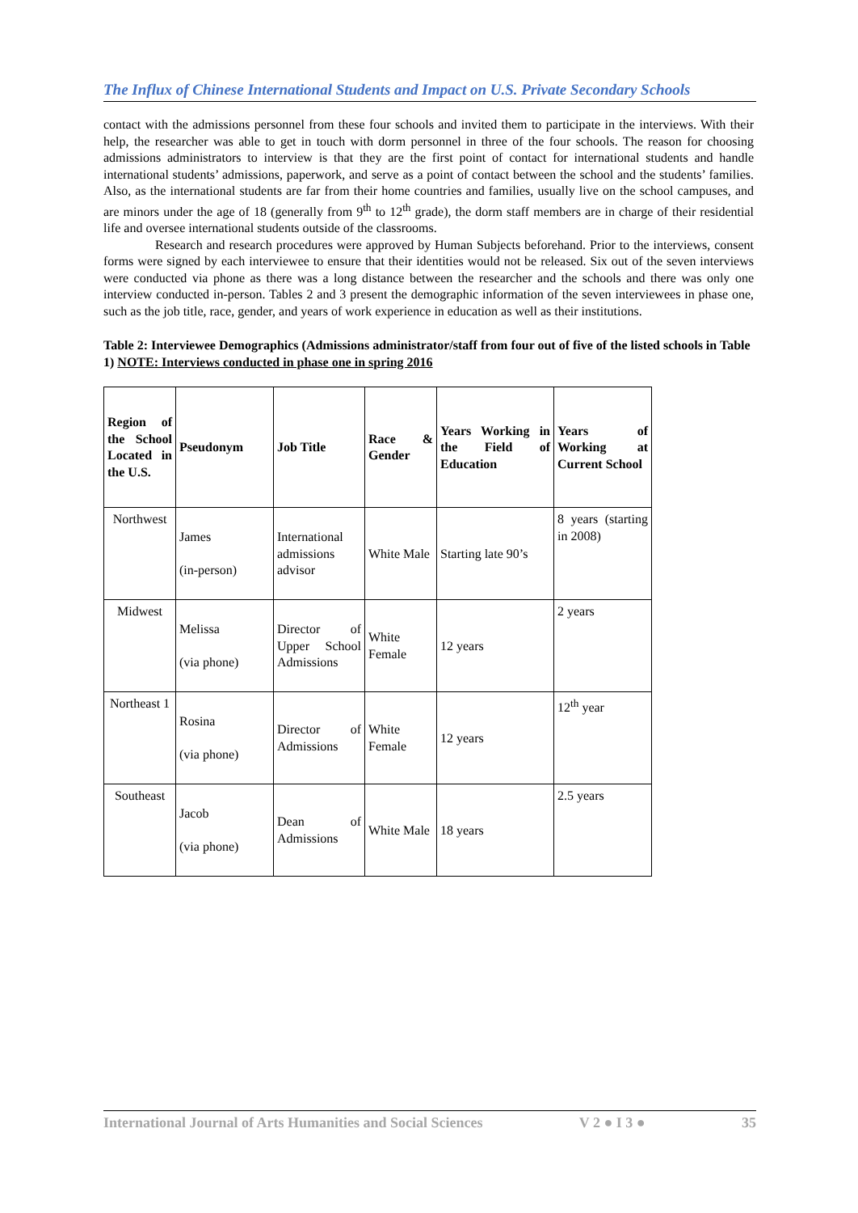The Influx of Chinese International Students and Impact on U.S. Private Secondary Schools
contact with the admissions personnel from these four schools and invited them to participate in the interviews. With their help, the researcher was able to get in touch with dorm personnel in three of the four schools. The reason for choosing admissions administrators to interview is that they are the first point of contact for international students and handle international students’ admissions, paperwork, and serve as a point of contact between the school and the students’ families. Also, as the international students are far from their home countries and families, usually live on the school campuses, and are minors under the age of 18 (generally from 9<sup>th</sup> to 12<sup>th</sup> grade), the dorm staff members are in charge of their residential life and oversee international students outside of the classrooms.
Research and research procedures were approved by Human Subjects beforehand. Prior to the interviews, consent forms were signed by each interviewee to ensure that their identities would not be released. Six out of the seven interviews were conducted via phone as there was a long distance between the researcher and the schools and there was only one interview conducted in-person. Tables 2 and 3 present the demographic information of the seven interviewees in phase one, such as the job title, race, gender, and years of work experience in education as well as their institutions.
Table 2: Interviewee Demographics (Admissions administrator/staff from four out of five of the listed schools in Table 1) NOTE: Interviews conducted in phase one in spring 2016
| Region of the School Located in the U.S. | Pseudonym | Job Title | Race & Gender | Years Working in the Field of Education | Years of Working at Current School |
| --- | --- | --- | --- | --- | --- |
| Northwest | James (in-person) | International admissions advisor | White Male | Starting late 90’s | 8 years (starting in 2008) |
| Midwest | Melissa (via phone) | Director of Upper School Admissions | White Female | 12 years | 2 years |
| Northeast 1 | Rosina (via phone) | Director of Admissions | White Female | 12 years | 12<sup>th</sup> year |
| Southeast | Jacob (via phone) | Dean of Admissions | White Male | 18 years | 2.5 years |
International Journal of Arts Humanities and Social Sciences V 2 ● I 3 ● 35